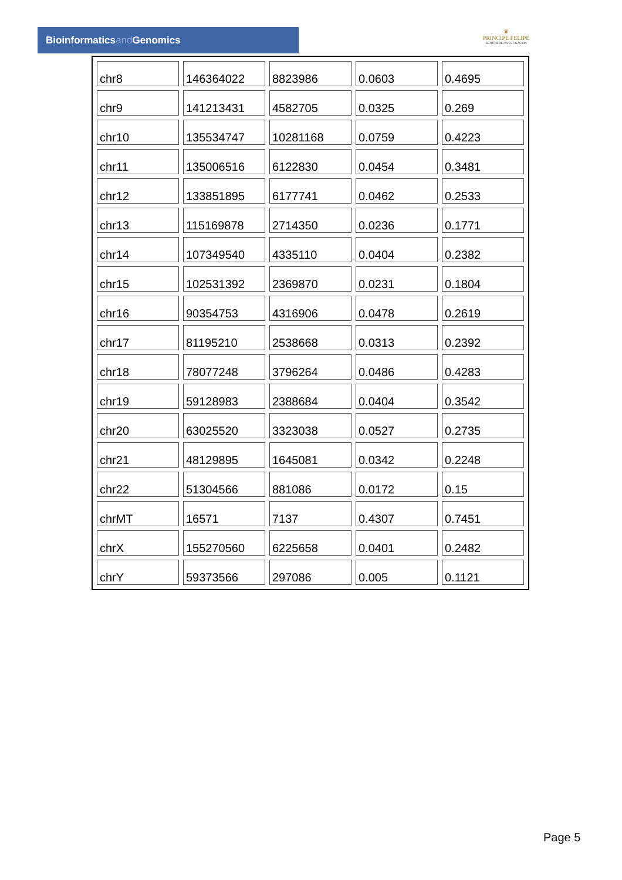Bioinformaticsand Genomics
♛
PRINCIPE FELIPE
CENTRO DE INVESTIGACION
| chr8 | 146364022 | 8823986 | 0.0603 | 0.4695 |
| chr9 | 141213431 | 4582705 | 0.0325 | 0.269 |
| chr10 | 135534747 | 10281168 | 0.0759 | 0.4223 |
| chr11 | 135006516 | 6122830 | 0.0454 | 0.3481 |
| chr12 | 133851895 | 6177741 | 0.0462 | 0.2533 |
| chr13 | 115169878 | 2714350 | 0.0236 | 0.1771 |
| chr14 | 107349540 | 4335110 | 0.0404 | 0.2382 |
| chr15 | 102531392 | 2369870 | 0.0231 | 0.1804 |
| chr16 | 90354753 | 4316906 | 0.0478 | 0.2619 |
| chr17 | 81195210 | 2538668 | 0.0313 | 0.2392 |
| chr18 | 78077248 | 3796264 | 0.0486 | 0.4283 |
| chr19 | 59128983 | 2388684 | 0.0404 | 0.3542 |
| chr20 | 63025520 | 3323038 | 0.0527 | 0.2735 |
| chr21 | 48129895 | 1645081 | 0.0342 | 0.2248 |
| chr22 | 51304566 | 881086 | 0.0172 | 0.15 |
| chrMT | 16571 | 7137 | 0.4307 | 0.7451 |
| chrX | 155270560 | 6225658 | 0.0401 | 0.2482 |
| chrY | 59373566 | 297086 | 0.005 | 0.1121 |
Page 5